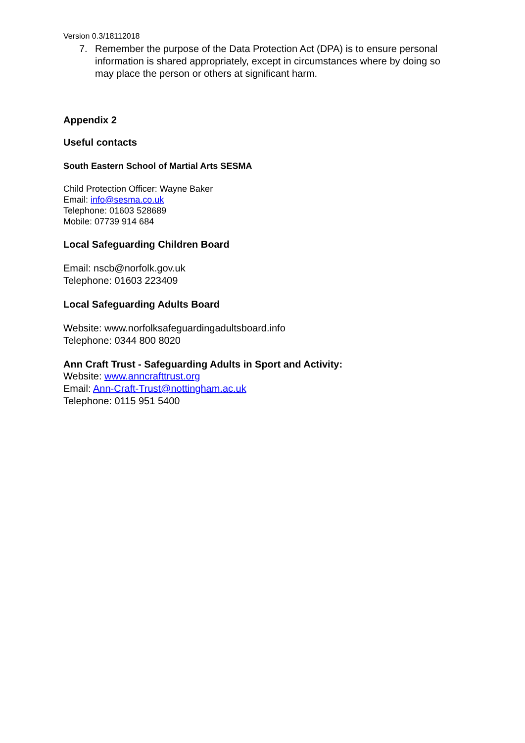Version 0.3/18112018
7. Remember the purpose of the Data Protection Act (DPA) is to ensure personal information is shared appropriately, except in circumstances where by doing so may place the person or others at significant harm.
Appendix 2
Useful contacts
South Eastern School of Martial Arts SESMA
Child Protection Officer: Wayne Baker
Email: info@sesma.co.uk
Telephone: 01603 528689
Mobile: 07739 914 684
Local Safeguarding Children Board
Email: nscb@norfolk.gov.uk
Telephone: 01603 223409
Local Safeguarding Adults Board
Website: www.norfolksafeguardingadultsboard.info
Telephone: 0344 800 8020
Ann Craft Trust - Safeguarding Adults in Sport and Activity:
Website: www.anncrafttrust.org
Email: Ann-Craft-Trust@nottingham.ac.uk
Telephone: 0115 951 5400